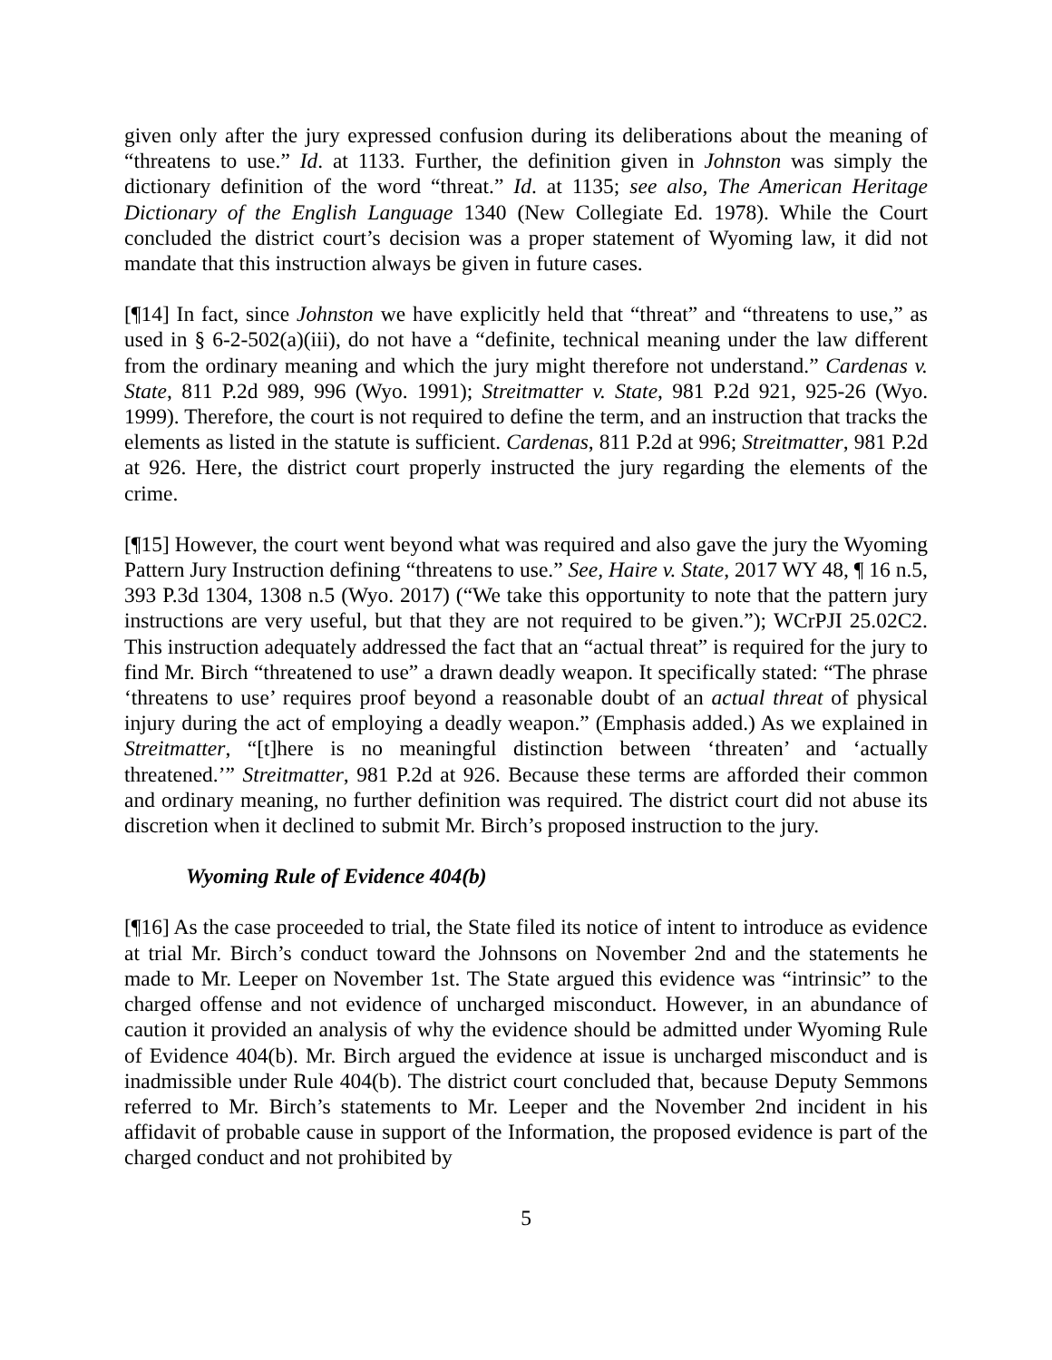given only after the jury expressed confusion during its deliberations about the meaning of “threatens to use.” Id. at 1133. Further, the definition given in Johnston was simply the dictionary definition of the word “threat.” Id. at 1135; see also, The American Heritage Dictionary of the English Language 1340 (New Collegiate Ed. 1978). While the Court concluded the district court’s decision was a proper statement of Wyoming law, it did not mandate that this instruction always be given in future cases.
[¶14] In fact, since Johnston we have explicitly held that “threat” and “threatens to use,” as used in § 6-2-502(a)(iii), do not have a “definite, technical meaning under the law different from the ordinary meaning and which the jury might therefore not understand.” Cardenas v. State, 811 P.2d 989, 996 (Wyo. 1991); Streitmatter v. State, 981 P.2d 921, 925-26 (Wyo. 1999). Therefore, the court is not required to define the term, and an instruction that tracks the elements as listed in the statute is sufficient. Cardenas, 811 P.2d at 996; Streitmatter, 981 P.2d at 926. Here, the district court properly instructed the jury regarding the elements of the crime.
[¶15] However, the court went beyond what was required and also gave the jury the Wyoming Pattern Jury Instruction defining “threatens to use.” See, Haire v. State, 2017 WY 48, ¶ 16 n.5, 393 P.3d 1304, 1308 n.5 (Wyo. 2017) (“We take this opportunity to note that the pattern jury instructions are very useful, but that they are not required to be given.”); WCrPJI 25.02C2. This instruction adequately addressed the fact that an “actual threat” is required for the jury to find Mr. Birch “threatened to use” a drawn deadly weapon. It specifically stated: “The phrase ‘threatens to use’ requires proof beyond a reasonable doubt of an actual threat of physical injury during the act of employing a deadly weapon.” (Emphasis added.) As we explained in Streitmatter, “[t]here is no meaningful distinction between ‘threaten’ and ‘actually threatened.’” Streitmatter, 981 P.2d at 926. Because these terms are afforded their common and ordinary meaning, no further definition was required. The district court did not abuse its discretion when it declined to submit Mr. Birch’s proposed instruction to the jury.
Wyoming Rule of Evidence 404(b)
[¶16] As the case proceeded to trial, the State filed its notice of intent to introduce as evidence at trial Mr. Birch’s conduct toward the Johnsons on November 2nd and the statements he made to Mr. Leeper on November 1st. The State argued this evidence was “intrinsic” to the charged offense and not evidence of uncharged misconduct. However, in an abundance of caution it provided an analysis of why the evidence should be admitted under Wyoming Rule of Evidence 404(b). Mr. Birch argued the evidence at issue is uncharged misconduct and is inadmissible under Rule 404(b). The district court concluded that, because Deputy Semmons referred to Mr. Birch’s statements to Mr. Leeper and the November 2nd incident in his affidavit of probable cause in support of the Information, the proposed evidence is part of the charged conduct and not prohibited by
5